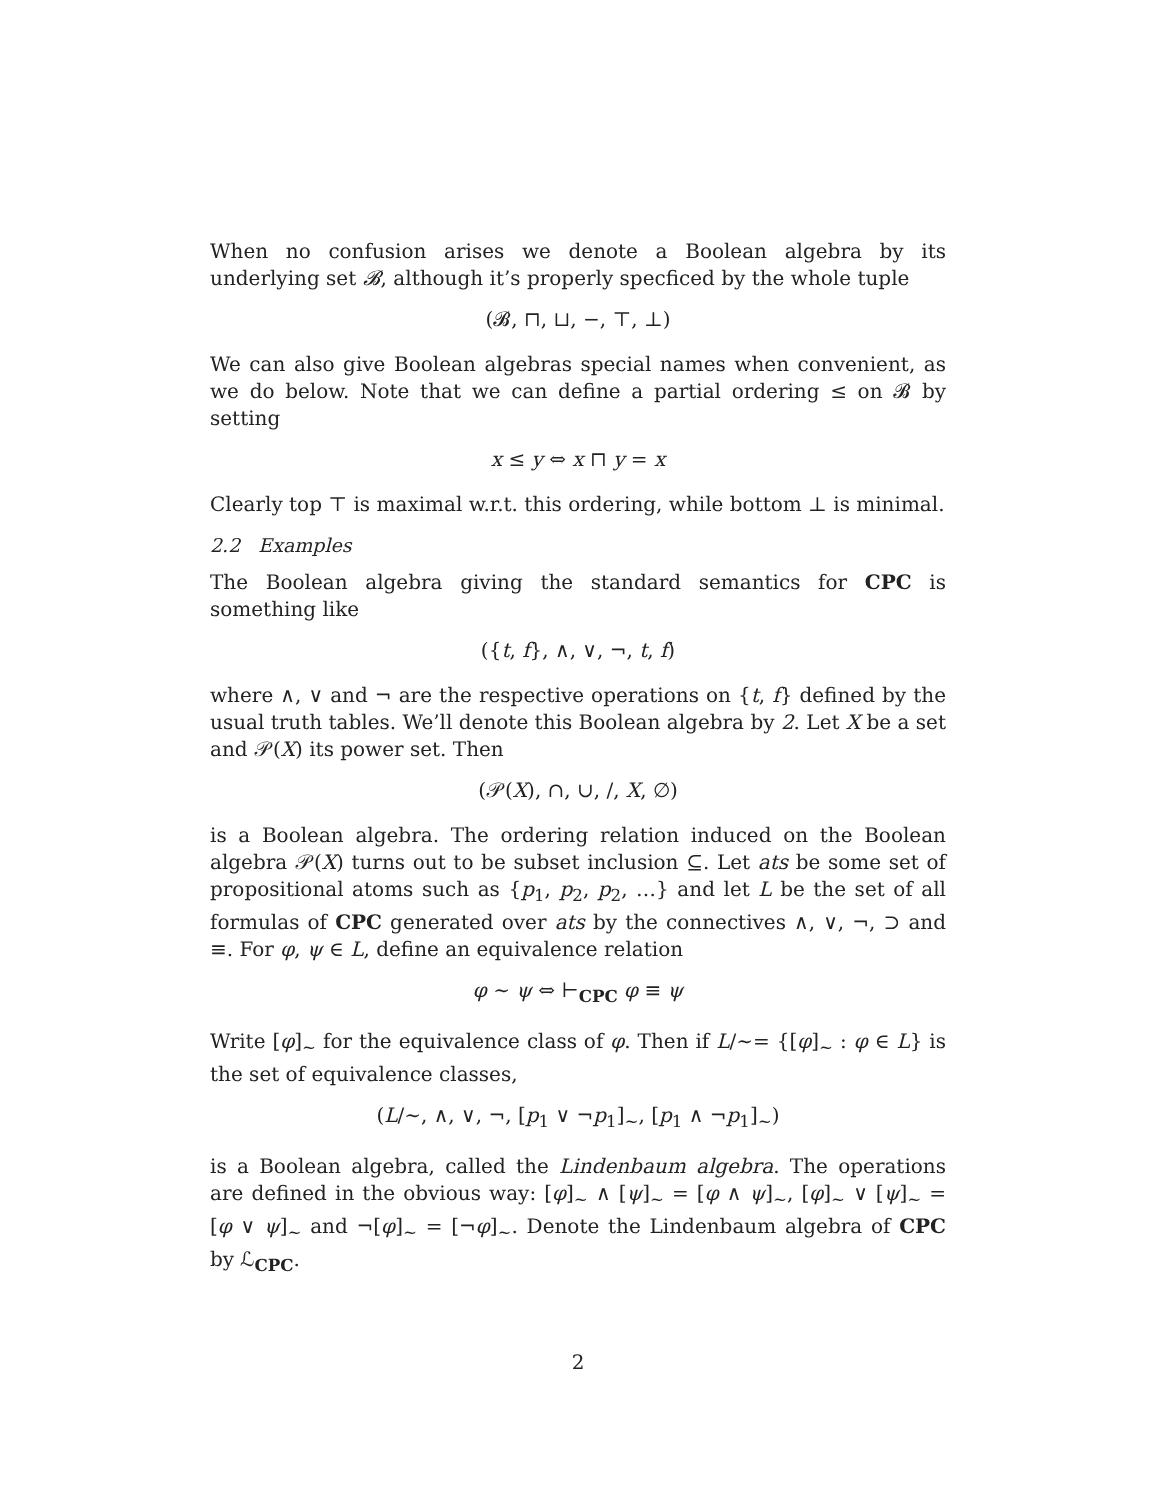When no confusion arises we denote a Boolean algebra by its underlying set 𝓑, although it’s properly specficed by the whole tuple
(𝓑, ⊓, ⊔, −, ⊤, ⊥)
We can also give Boolean algebras special names when convenient, as we do below. Note that we can define a partial ordering ≤ on 𝓑 by setting
x ≤ y ⇔ x ⊓ y = x
Clearly top ⊤ is maximal w.r.t. this ordering, while bottom ⊥ is minimal.
2.2 Examples
The Boolean algebra giving the standard semantics for CPC is something like
({t, f}, ∧, ∨, ¬, t, f)
where ∧, ∨ and ¬ are the respective operations on {t, f} defined by the usual truth tables. We’ll denote this Boolean algebra by 2. Let X be a set and 𝒫(X) its power set. Then
(𝒫(X), ∩, ∪, /, X, ∅)
is a Boolean algebra. The ordering relation induced on the Boolean algebra 𝒫(X) turns out to be subset inclusion ⊆. Let ats be some set of propositional atoms such as {p<sub>1</sub>, p<sub>2</sub>, p<sub>2</sub>, …} and let L be the set of all formulas of CPC generated over ats by the connectives ∧, ∨, ¬, ⊃ and ≡. For φ, ψ ∈ L, define an equivalence relation
φ ∼ ψ ⇔ ⊢<sub>CPC</sub> φ ≡ ψ
Write [φ]<sub>∼</sub> for the equivalence class of φ. Then if L/∼= {[φ]<sub>∼</sub> : φ ∈ L} is the set of equivalence classes,
(L/∼, ∧, ∨, ¬, [p<sub>1</sub> ∨ ¬p<sub>1</sub>]<sub>∼</sub>, [p<sub>1</sub> ∧ ¬p<sub>1</sub>]<sub>∼</sub>)
is a Boolean algebra, called the Lindenbaum algebra. The operations are defined in the obvious way: [φ]<sub>∼</sub> ∧ [ψ]<sub>∼</sub> = [φ ∧ ψ]<sub>∼</sub>, [φ]<sub>∼</sub> ∨ [ψ]<sub>∼</sub> = [φ ∨ ψ]<sub>∼</sub> and ¬[φ]<sub>∼</sub> = [¬φ]<sub>∼</sub>. Denote the Lindenbaum algebra of CPC by ℒ<sub>CPC</sub>.
2